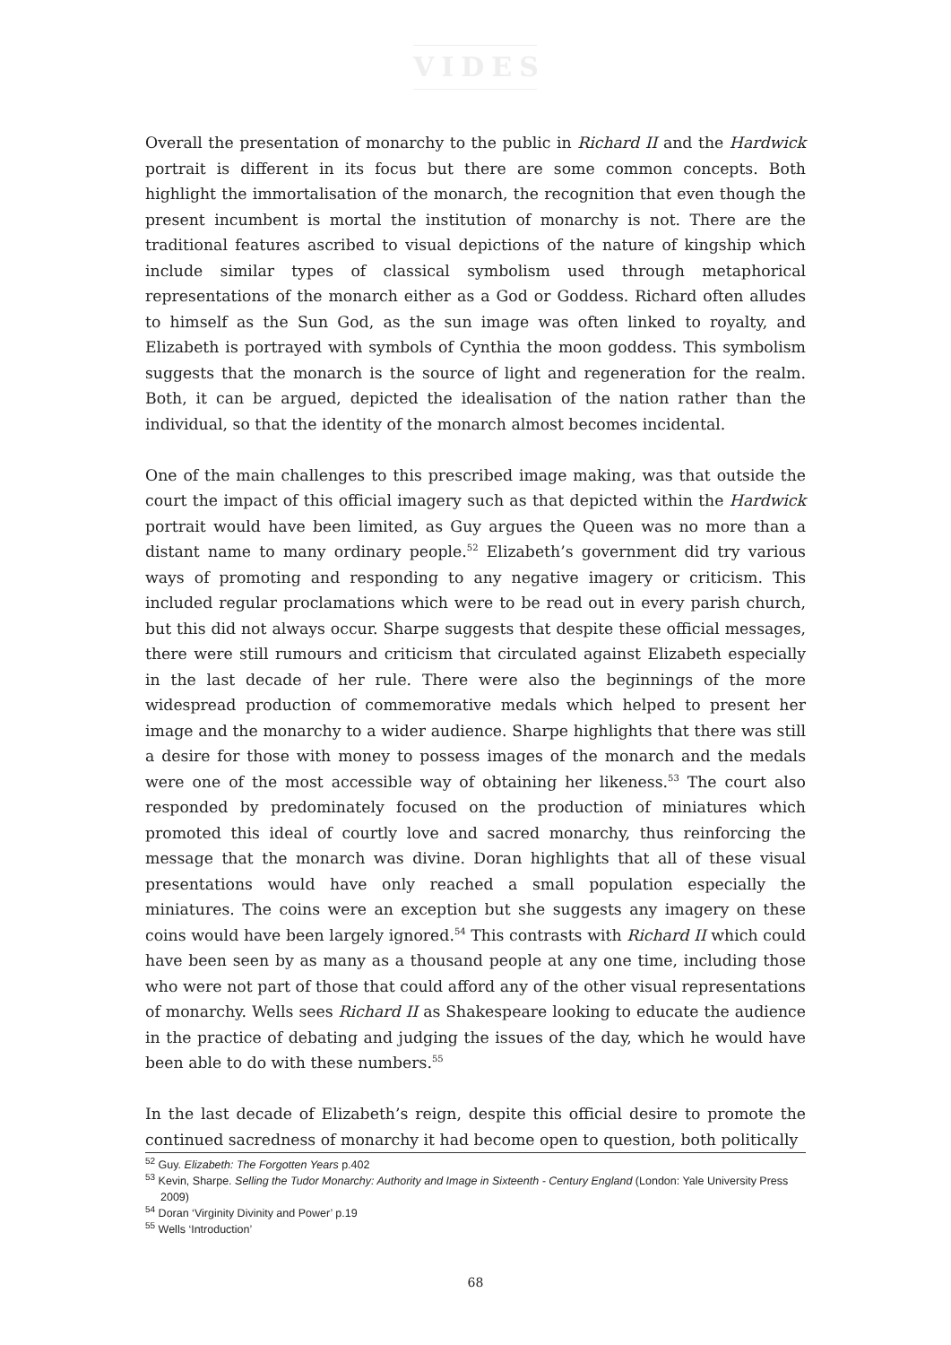VIDES
Overall the presentation of monarchy to the public in Richard II and the Hardwick portrait is different in its focus but there are some common concepts. Both highlight the immortalisation of the monarch, the recognition that even though the present incumbent is mortal the institution of monarchy is not. There are the traditional features ascribed to visual depictions of the nature of kingship which include similar types of classical symbolism used through metaphorical representations of the monarch either as a God or Goddess. Richard often alludes to himself as the Sun God, as the sun image was often linked to royalty, and Elizabeth is portrayed with symbols of Cynthia the moon goddess. This symbolism suggests that the monarch is the source of light and regeneration for the realm. Both, it can be argued, depicted the idealisation of the nation rather than the individual, so that the identity of the monarch almost becomes incidental.
One of the main challenges to this prescribed image making, was that outside the court the impact of this official imagery such as that depicted within the Hardwick portrait would have been limited, as Guy argues the Queen was no more than a distant name to many ordinary people.<sup>52</sup> Elizabeth’s government did try various ways of promoting and responding to any negative imagery or criticism. This included regular proclamations which were to be read out in every parish church, but this did not always occur. Sharpe suggests that despite these official messages, there were still rumours and criticism that circulated against Elizabeth especially in the last decade of her rule. There were also the beginnings of the more widespread production of commemorative medals which helped to present her image and the monarchy to a wider audience. Sharpe highlights that there was still a desire for those with money to possess images of the monarch and the medals were one of the most accessible way of obtaining her likeness.<sup>53</sup> The court also responded by predominately focused on the production of miniatures which promoted this ideal of courtly love and sacred monarchy, thus reinforcing the message that the monarch was divine. Doran highlights that all of these visual presentations would have only reached a small population especially the miniatures. The coins were an exception but she suggests any imagery on these coins would have been largely ignored.<sup>54</sup> This contrasts with Richard II which could have been seen by as many as a thousand people at any one time, including those who were not part of those that could afford any of the other visual representations of monarchy. Wells sees Richard II as Shakespeare looking to educate the audience in the practice of debating and judging the issues of the day, which he would have been able to do with these numbers.<sup>55</sup>
In the last decade of Elizabeth’s reign, despite this official desire to promote the continued sacredness of monarchy it had become open to question, both politically
<sup>52</sup> Guy. Elizabeth: The Forgotten Years p.402
<sup>53</sup> Kevin, Sharpe. Selling the Tudor Monarchy: Authority and Image in Sixteenth - Century England (London: Yale University Press 2009)
<sup>54</sup> Doran ‘Virginity Divinity and Power’ p.19
<sup>55</sup> Wells ‘Introduction’
68